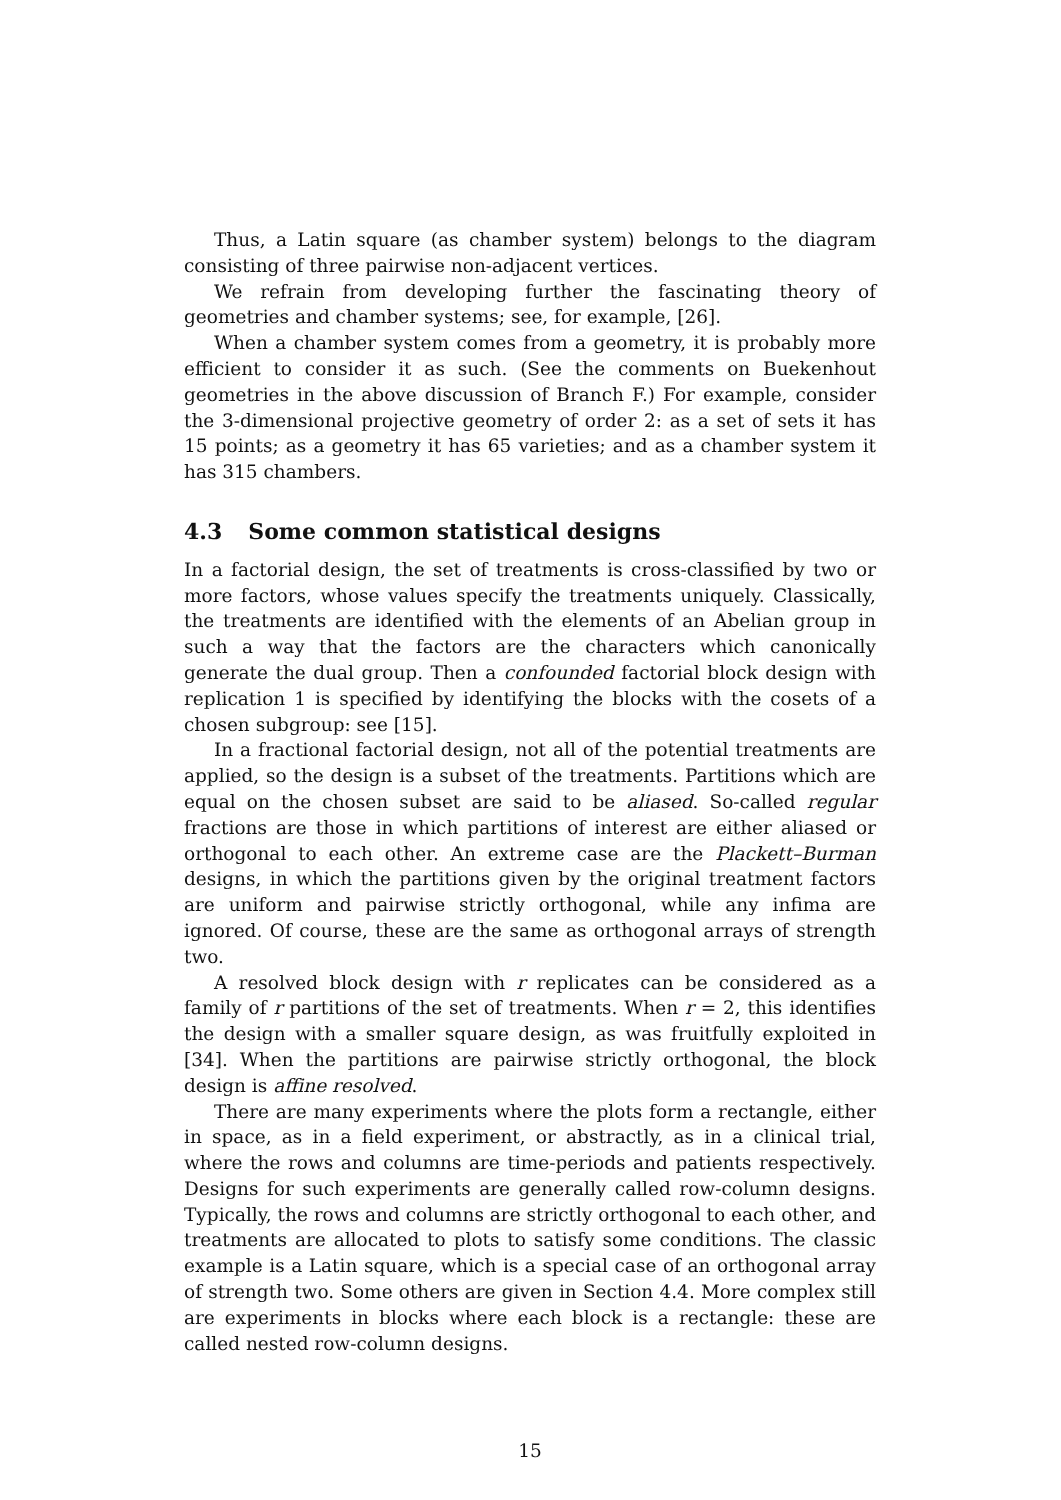Thus, a Latin square (as chamber system) belongs to the diagram consisting of three pairwise non-adjacent vertices.
We refrain from developing further the fascinating theory of geometries and chamber systems; see, for example, [26].
When a chamber system comes from a geometry, it is probably more efficient to consider it as such. (See the comments on Buekenhout geometries in the above discussion of Branch F.) For example, consider the 3-dimensional projective geometry of order 2: as a set of sets it has 15 points; as a geometry it has 65 varieties; and as a chamber system it has 315 chambers.
4.3 Some common statistical designs
In a factorial design, the set of treatments is cross-classified by two or more factors, whose values specify the treatments uniquely. Classically, the treatments are identified with the elements of an Abelian group in such a way that the factors are the characters which canonically generate the dual group. Then a confounded factorial block design with replication 1 is specified by identifying the blocks with the cosets of a chosen subgroup: see [15].
In a fractional factorial design, not all of the potential treatments are applied, so the design is a subset of the treatments. Partitions which are equal on the chosen subset are said to be aliased. So-called regular fractions are those in which partitions of interest are either aliased or orthogonal to each other. An extreme case are the Plackett–Burman designs, in which the partitions given by the original treatment factors are uniform and pairwise strictly orthogonal, while any infima are ignored. Of course, these are the same as orthogonal arrays of strength two.
A resolved block design with r replicates can be considered as a family of r partitions of the set of treatments. When r = 2, this identifies the design with a smaller square design, as was fruitfully exploited in [34]. When the partitions are pairwise strictly orthogonal, the block design is affine resolved.
There are many experiments where the plots form a rectangle, either in space, as in a field experiment, or abstractly, as in a clinical trial, where the rows and columns are time-periods and patients respectively. Designs for such experiments are generally called row-column designs. Typically, the rows and columns are strictly orthogonal to each other, and treatments are allocated to plots to satisfy some conditions. The classic example is a Latin square, which is a special case of an orthogonal array of strength two. Some others are given in Section 4.4. More complex still are experiments in blocks where each block is a rectangle: these are called nested row-column designs.
15